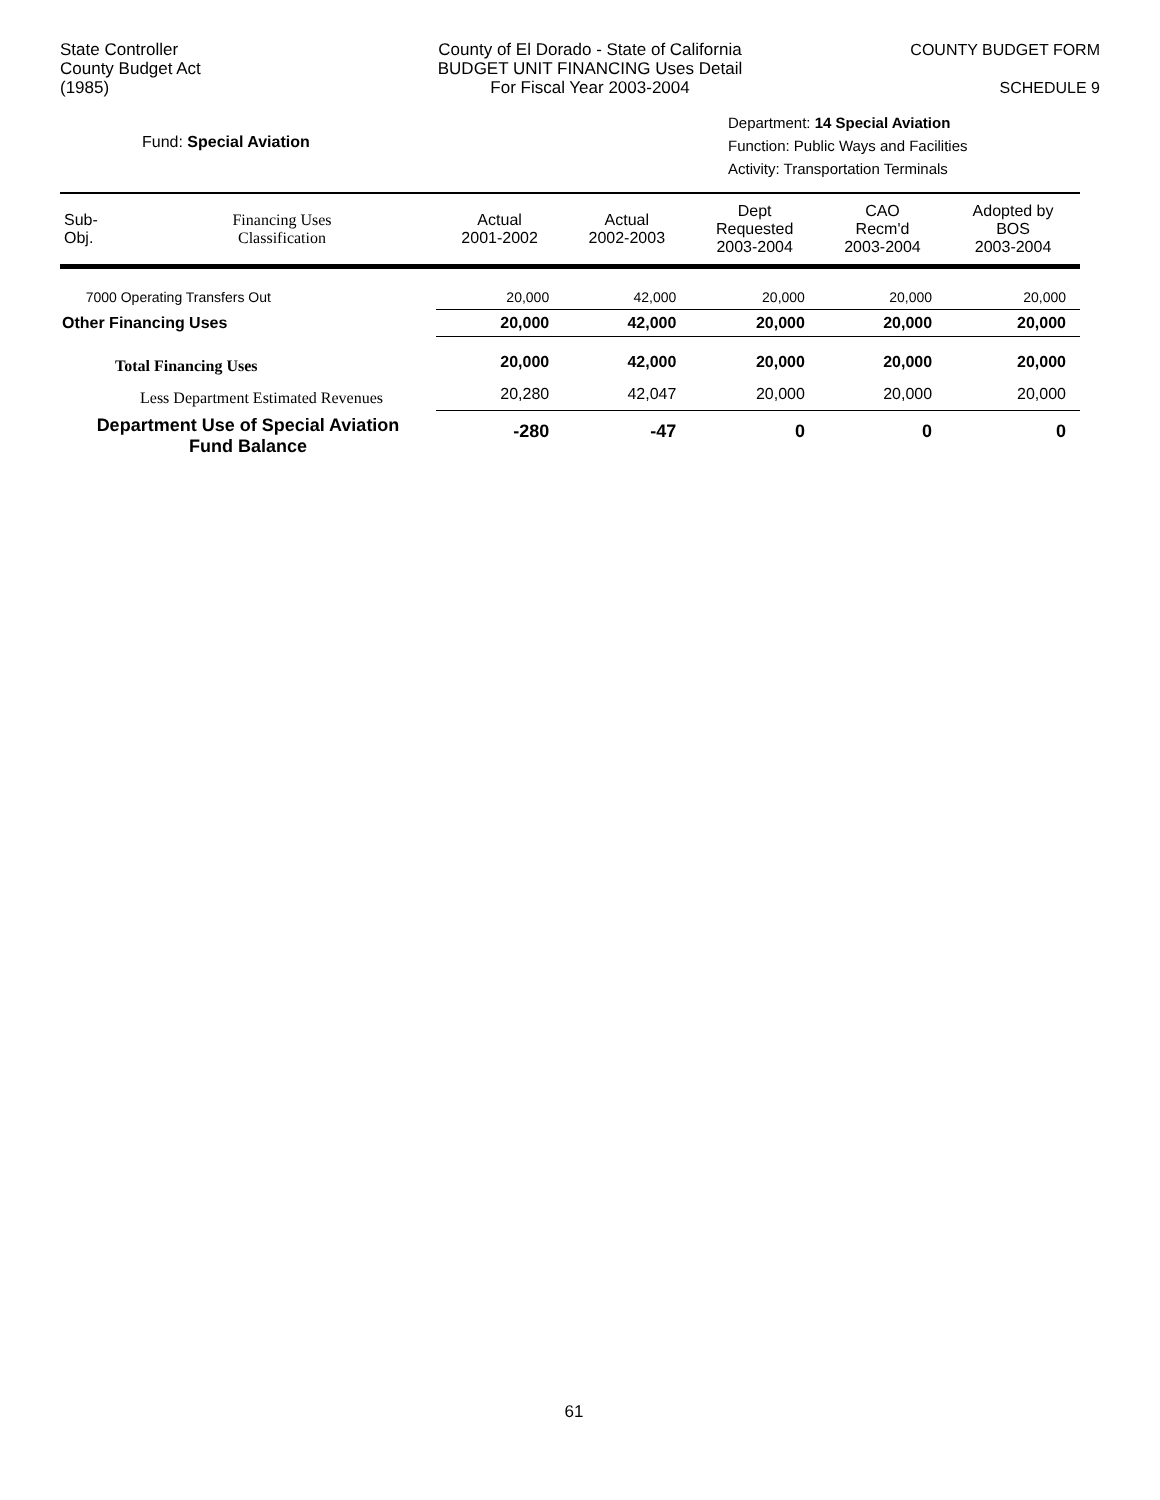State Controller
County Budget Act
(1985)
County of El Dorado - State of California
BUDGET UNIT FINANCING Uses Detail
For Fiscal Year 2003-2004
COUNTY BUDGET FORM
SCHEDULE 9
Fund: Special Aviation
Department: 14 Special Aviation
Function: Public Ways and Facilities
Activity: Transportation Terminals
| Sub- Obj. | Financing Uses Classification | Actual 2001-2002 | Actual 2002-2003 | Dept Requested 2003-2004 | CAO Recm'd 2003-2004 | Adopted by BOS 2003-2004 |
| --- | --- | --- | --- | --- | --- | --- |
| 7000 Operating Transfers Out | | 20,000 | 42,000 | 20,000 | 20,000 | 20,000 |
| Other Financing Uses | | 20,000 | 42,000 | 20,000 | 20,000 | 20,000 |
| Total Financing Uses | | 20,000 | 42,000 | 20,000 | 20,000 | 20,000 |
| Less Department Estimated Revenues | | 20,280 | 42,047 | 20,000 | 20,000 | 20,000 |
| Department Use of Special Aviation Fund Balance | | -280 | -47 | 0 | 0 | 0 |
61